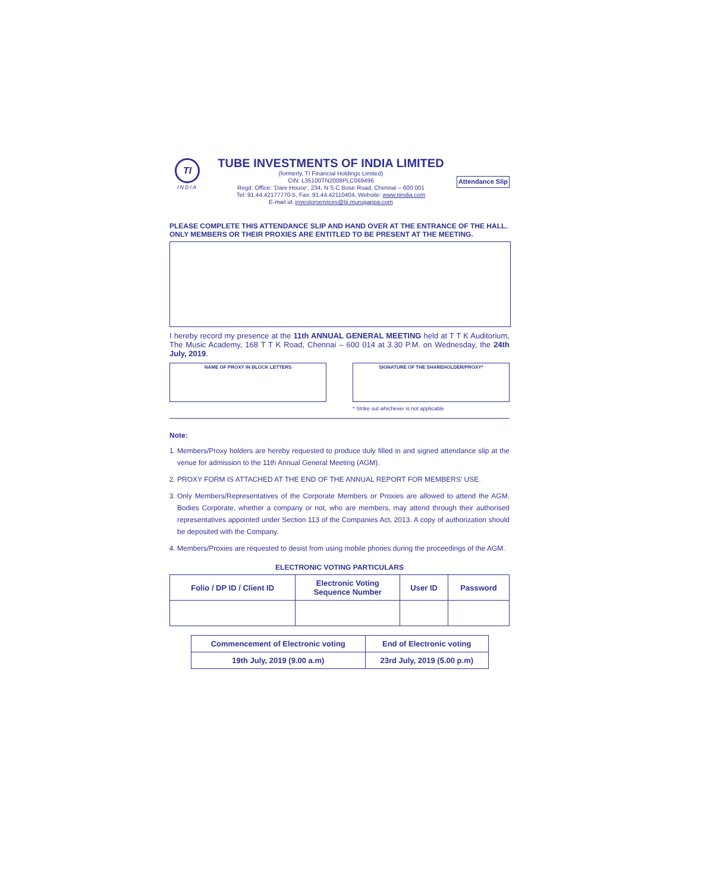TI
INDIA
TUBE INVESTMENTS OF INDIA LIMITED
(formerly, TI Financial Holdings Limited)
CIN: L35100TN2008PLC069496
Regd. Office: 'Dare House', 234, N S C Bose Road, Chennai – 600 001
Tel: 91.44.42177770-5, Fax: 91.44.42110404, Website: www.tiindia.com
E-mail id: investorservices@tii.murugappa.com
Attendance Slip
PLEASE COMPLETE THIS ATTENDANCE SLIP AND HAND OVER AT THE ENTRANCE OF THE HALL.
ONLY MEMBERS OR THEIR PROXIES ARE ENTITLED TO BE PRESENT AT THE MEETING.
I hereby record my presence at the 11th ANNUAL GENERAL MEETING held at T T K Auditorium, The Music Academy, 168 T T K Road, Chennai – 600 014 at 3.30 P.M. on Wednesday, the 24th July, 2019.
NAME OF PROXY IN BLOCK LETTERS SIGNATURE OF THE SHAREHOLDER/PROXY*
* Strike out whichever is not applicable
Note:
1. Members/Proxy holders are hereby requested to produce duly filled in and signed attendance slip at the venue for admission to the 11th Annual General Meeting (AGM).
2. PROXY FORM IS ATTACHED AT THE END OF THE ANNUAL REPORT FOR MEMBERS' USE.
3. Only Members/Representatives of the Corporate Members or Proxies are allowed to attend the AGM. Bodies Corporate, whether a company or not, who are members, may attend through their authorised representatives appointed under Section 113 of the Companies Act, 2013. A copy of authorization should be deposited with the Company.
4. Members/Proxies are requested to desist from using mobile phones during the proceedings of the AGM.
ELECTRONIC VOTING PARTICULARS
| Folio / DP ID / Client ID | Electronic Voting Sequence Number | User ID | Password |
| --- | --- | --- | --- |
| Commencement of Electronic voting | End of Electronic voting |
| --- | --- |
| 19th July, 2019 (9.00 a.m) | 23rd July, 2019 (5.00 p.m) |